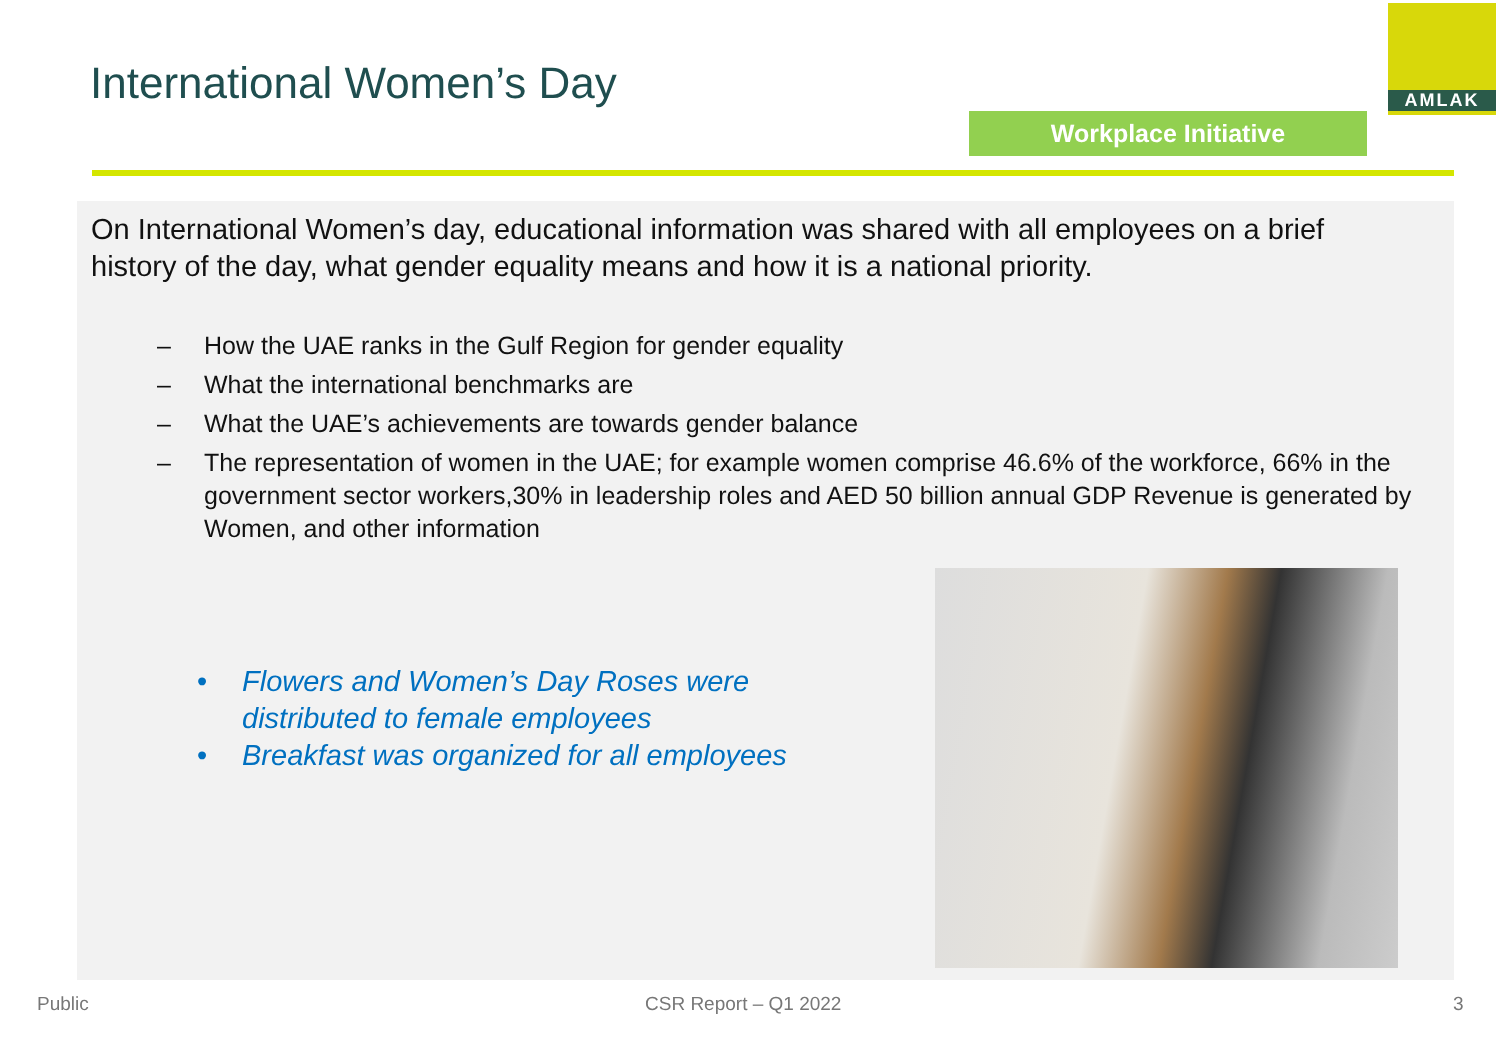International Women’s Day
AMLAK
Workplace Initiative
On International Women’s day, educational information was shared with all employees on a brief history of the day, what gender equality means and how it is a national priority.
– How the UAE ranks in the Gulf Region for gender equality
– What the international benchmarks are
– What the UAE’s achievements are towards gender balance
– The representation of women in the UAE; for example women comprise 46.6% of the workforce, 66% in the government sector workers,30% in leadership roles and AED 50 billion annual GDP Revenue is generated by Women, and other information
• Flowers and Women’s Day Roses were
distributed to female employees
• Breakfast was organized for all employees
Public CSR Report – Q1 2022 3